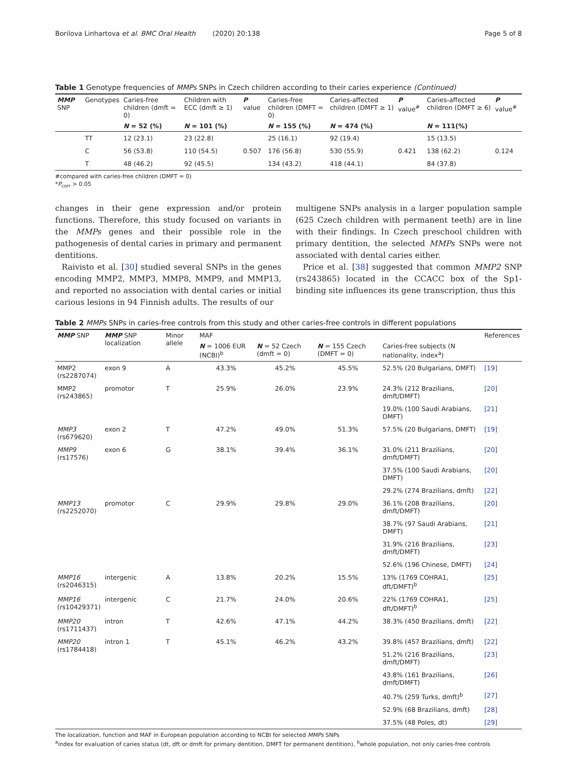Borilova Linhartova et al. BMC Oral Health (2020) 20:138 Page 5 of 8
Table 1 Genotype frequencies of MMPs SNPs in Czech children according to their caries experience (Continued)
| MMP SNP | Genotypes | Caries-free children (dmft = 0) | Children with ECC (dmft ≥ 1) | P value | Caries-free children (DMFT = 0) | Caries-affected children (DMFT ≥ 1) | P value<sup>#</sup> | Caries-affected children (DMFT ≥ 6) | P value<sup>#</sup> |
| --- | --- | --- | --- | --- | --- | --- | --- | --- | --- |
| | | N = 52 (%) | N = 101 (%) | | N = 155 (%) | N = 474 (%) | | N = 111(%) | |
| | TT | 12 (23.1) | 23 (22.8) | | 25 (16.1) | 92 (19.4) | | 15 (13.5) | |
| | C | 56 (53.8) | 110 (54.5) | 0.507 | 176 (56.8) | 530 (55.9) | 0.421 | 138 (62.2) | 0.124 |
| | T | 48 (46.2) | 92 (45.5) | | 134 (43.2) | 418 (44.1) | | 84 (37.8) | |
#compared with caries-free children (DMFT = 0)
*P<sub>corr</sub> > 0.05
changes in their gene expression and/or protein functions. Therefore, this study focused on variants in the MMPs genes and their possible role in the pathogenesis of dental caries in primary and permanent dentitions.
Raivisto et al. [30] studied several SNPs in the genes encoding MMP2, MMP3, MMP8, MMP9, and MMP13, and reported no association with dental caries or initial carious lesions in 94 Finnish adults. The results of our
multigene SNPs analysis in a larger population sample (625 Czech children with permanent teeth) are in line with their findings. In Czech preschool children with primary dentition, the selected MMPs SNPs were not associated with dental caries either.
Price et al. [38] suggested that common MMP2 SNP (rs243865) located in the CCACC box of the Sp1-binding site influences its gene transcription, thus this
Table 2 MMPs SNPs in caries-free controls from this study and other caries-free controls in different populations
| MMP SNP | MMP SNP localization | Minor allele | MAF | | | | References |
| --- | --- | --- | --- | --- | --- | --- | --- |
| | | | N = 1006 EUR (NCBI)<sup>b</sup> | N = 52 Czech (dmft = 0) | N = 155 Czech (DMFT = 0) | Caries-free subjects (N nationality, index<sup>a</sup>) | |
| MMP2 (rs2287074) | exon 9 | A | 43.3% | 45.2% | 45.5% | 52.5% (20 Bulgarians, DMFT) | [19] |
| MMP2 (rs243865) | promotor | T | 25.9% | 26.0% | 23.9% | 24.3% (212 Brazilians, dmft/DMFT) | [20] |
| | | | | | | 19.0% (100 Saudi Arabians, DMFT) | [21] |
| MMP3 (rs679620) | exon 2 | T | 47.2% | 49.0% | 51.3% | 57.5% (20 Bulgarians, DMFT) | [19] |
| MMP9 (rs17576) | exon 6 | G | 38.1% | 39.4% | 36.1% | 31.0% (211 Brazilians, dmft/DMFT) | [20] |
| | | | | | | 37.5% (100 Saudi Arabians, DMFT) | [20] |
| | | | | | | 29.2% (274 Brazilians, dmft) | [22] |
| MMP13 (rs2252070) | promotor | C | 29.9% | 29.8% | 29.0% | 36.1% (208 Brazilians, dmft/DMFT) | [20] |
| | | | | | | 38.7% (97 Saudi Arabians, DMFT) | [21] |
| | | | | | | 31.9% (216 Brazilians, dmft/DMFT) | [23] |
| | | | | | | 52.6% (196 Chinese, DMFT) | [24] |
| MMP16 (rs2046315) | intergenic | A | 13.8% | 20.2% | 15.5% | 13% (1769 COHRA1, dft/DMFT)<sup>b</sup> | [25] |
| MMP16 (rs10429371) | intergenic | C | 21.7% | 24.0% | 20.6% | 22% (1769 COHRA1, dft/DMFT)<sup>b</sup> | [25] |
| MMP20 (rs1711437) | intron | T | 42.6% | 47.1% | 44.2% | 38.3% (450 Brazilians, dmft) | [22] |
| MMP20 (rs1784418) | intron 1 | T | 45.1% | 46.2% | 43.2% | 39.8% (457 Brazilians, dmft) | [22] |
| | | | | | | 51.2% (216 Brazilians, dmft/DMFT) | [23] |
| | | | | | | 43.8% (161 Brazilians, dmft/DMFT) | [26] |
| | | | | | | 40.7% (259 Turks, dmft)<sup>b</sup> | [27] |
| | | | | | | 52.9% (68 Brazilians, dmft) | [28] |
| | | | | | | 37.5% (48 Poles, dt) | [29] |
The localization, function and MAF in European population according to NCBI for selected MMPs SNPs
<sup>a</sup> index for evaluation of caries status (dt, dft or dmft for primary dentition, DMFT for permanent dentition), <sup>b</sup>whole population, not only caries-free controls